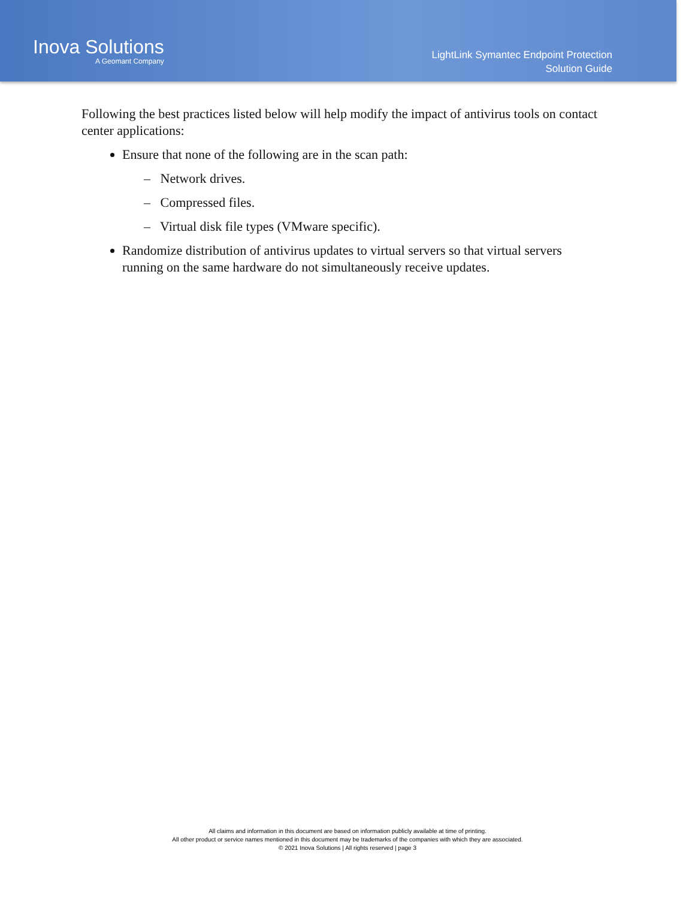Inova Solutions
A Geomant Company
LightLink Symantec Endpoint Protection
Solution Guide
Following the best practices listed below will help modify the impact of antivirus tools on contact center applications:
Ensure that none of the following are in the scan path:
– Network drives.
– Compressed files.
– Virtual disk file types (VMware specific).
Randomize distribution of antivirus updates to virtual servers so that virtual servers running on the same hardware do not simultaneously receive updates.
All claims and information in this document are based on information publicly available at time of printing.
All other product or service names mentioned in this document may be trademarks of the companies with which they are associated.
© 2021 Inova Solutions | All rights reserved | page 3